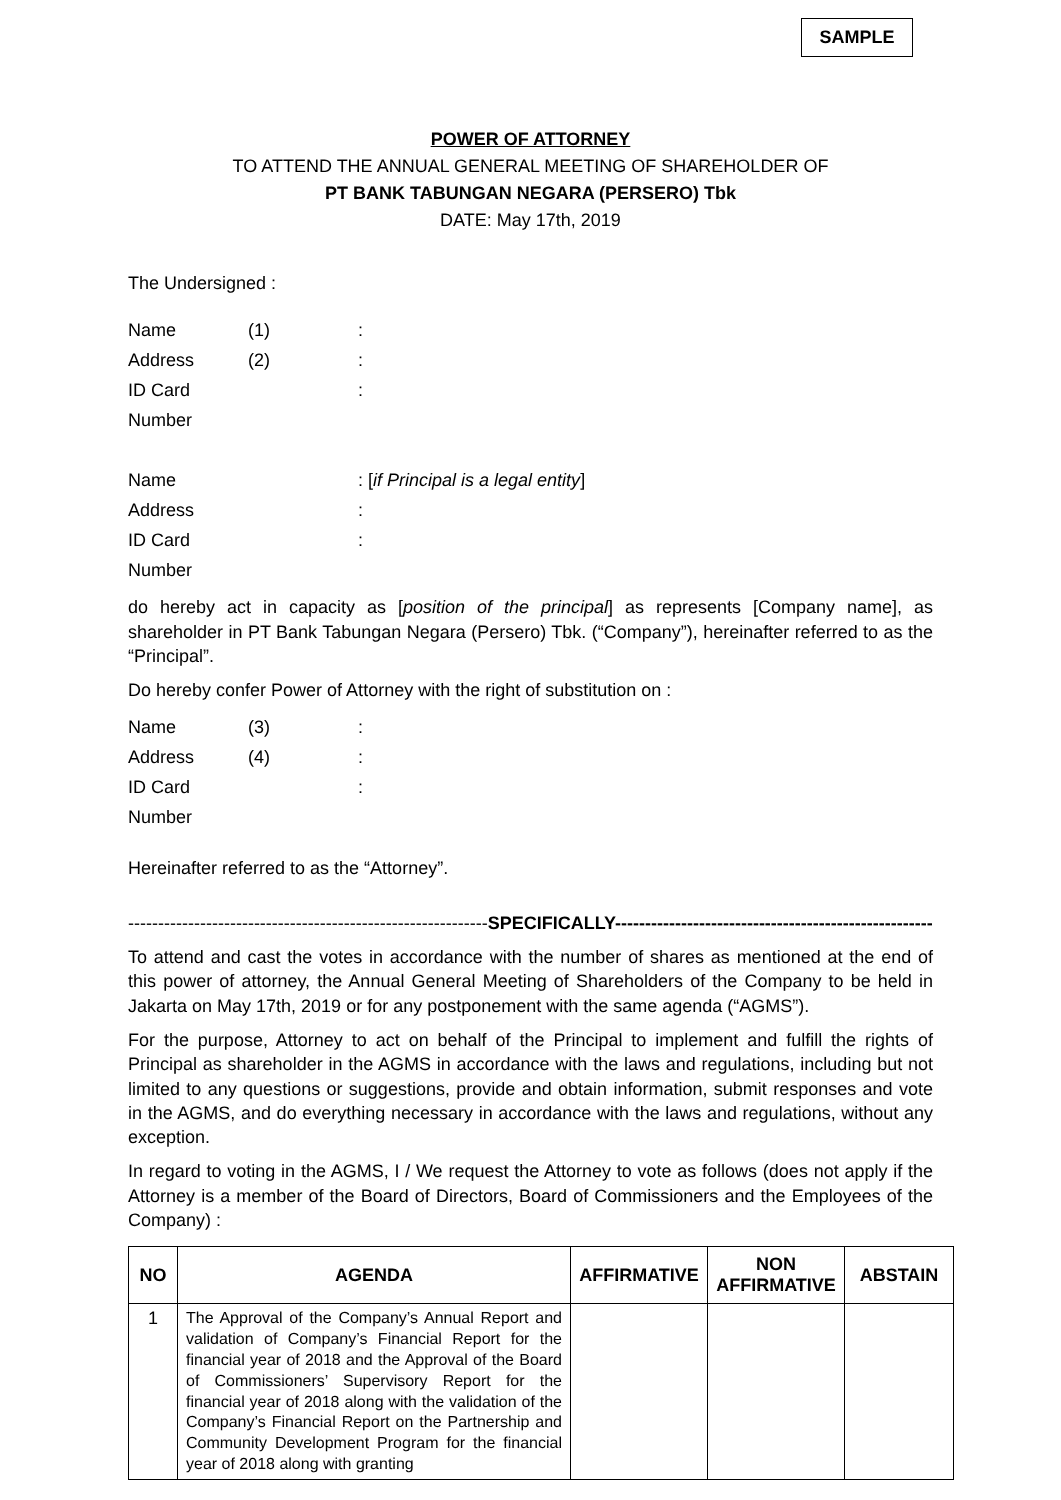SAMPLE
POWER OF ATTORNEY
TO ATTEND THE ANNUAL GENERAL MEETING OF SHAREHOLDER OF
PT BANK TABUNGAN NEGARA (PERSERO) Tbk
DATE: May 17th, 2019
The Undersigned :
Name (1): Address (2): ID Card Number :
Name : [if Principal is a legal entity] Address : ID Card Number :
do hereby act in capacity as [position of the principal] as represents [Company name], as shareholder in PT Bank Tabungan Negara (Persero) Tbk. (“Company”), hereinafter referred to as the “Principal”.
Do hereby confer Power of Attorney with the right of substitution on :
Name (3): Address (4): ID Card Number :
Hereinafter referred to as the “Attorney”.
------------------------------------------------------------SPECIFICALLY--------------------------------------------------------
To attend and cast the votes in accordance with the number of shares as mentioned at the end of this power of attorney, the Annual General Meeting of Shareholders of the Company to be held in Jakarta on May 17th, 2019 or for any postponement with the same agenda (“AGMS”).
For the purpose, Attorney to act on behalf of the Principal to implement and fulfill the rights of Principal as shareholder in the AGMS in accordance with the laws and regulations, including but not limited to any questions or suggestions, provide and obtain information, submit responses and vote in the AGMS, and do everything necessary in accordance with the laws and regulations, without any exception.
In regard to voting in the AGMS, I / We request the Attorney to vote as follows (does not apply if the Attorney is a member of the Board of Directors, Board of Commissioners and the Employees of the Company) :
| NO | AGENDA | AFFIRMATIVE | NON AFFIRMATIVE | ABSTAIN |
| --- | --- | --- | --- | --- |
| 1 | The Approval of the Company’s Annual Report and validation of Company’s Financial Report for the financial year of 2018 and the Approval of the Board of Commissioners’ Supervisory Report for the financial year of 2018 along with the validation of the Company’s Financial Report on the Partnership and Community Development Program for the financial year of 2018 along with granting | | | |